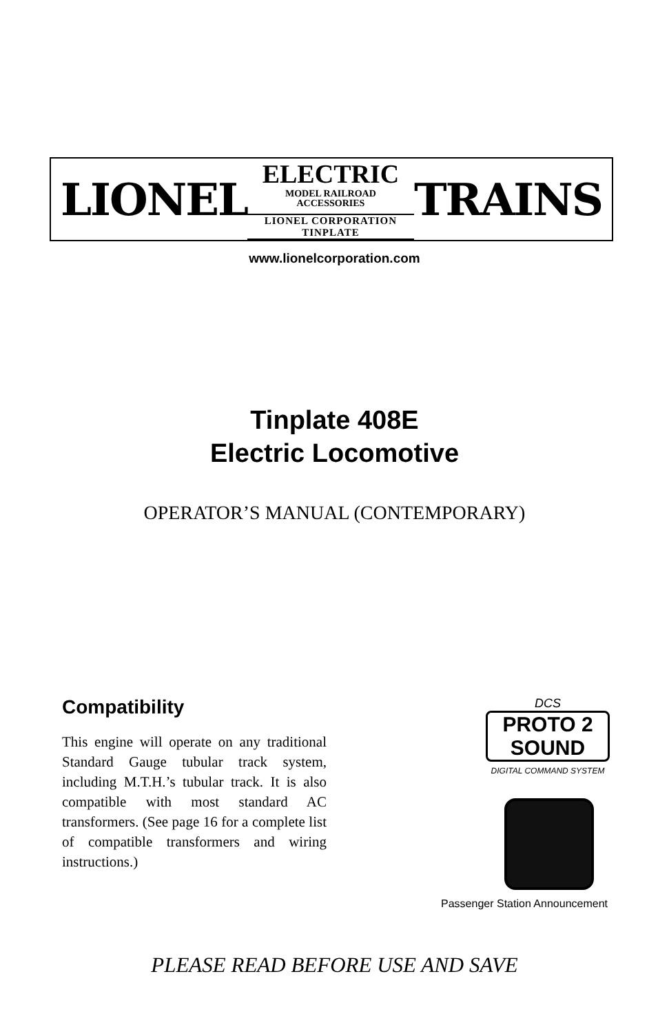LIONEL
ELECTRIC
MODEL RAILROAD
ACCESSORIES
LIONEL CORPORATION TINPLATE
TRAINS
www.lionelcorporation.com
Tinplate 408E
Electric Locomotive
OPERATOR’S MANUAL (CONTEMPORARY)
Compatibility
This engine will operate on any traditional Standard Gauge tubular track system, including M.T.H.’s tubular track. It is also compatible with most standard AC transformers. (See page 16 for a complete list of compatible transformers and wiring instructions.)
DCS
PROTO 2 SOUND
DIGITAL COMMAND SYSTEM
Passenger Station Announcement
PLEASE READ BEFORE USE AND SAVE